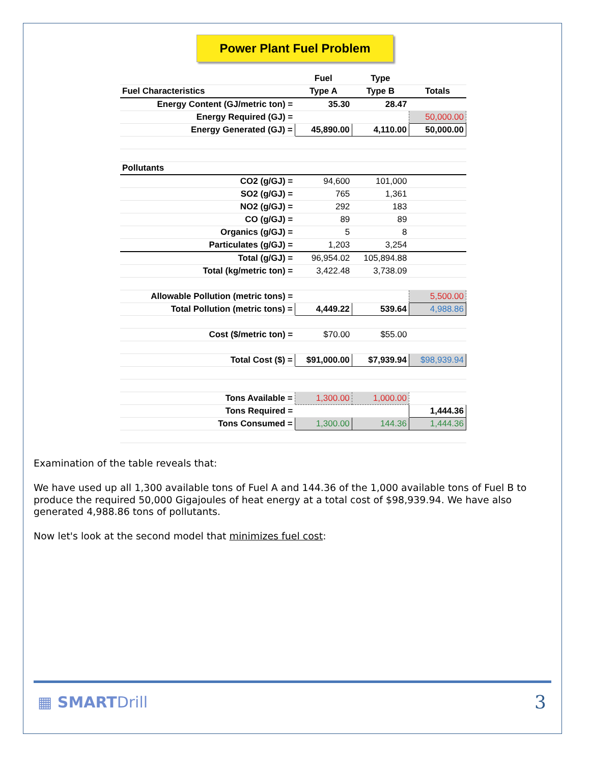Power Plant Fuel Problem
| | Fuel | Type | |
| Fuel Characteristics | Type A | Type B | Totals |
| Energy Content (GJ/metric ton) = | 35.30 | 28.47 | |
| Energy Required (GJ) = | | | 50,000.00 |
| Energy Generated (GJ) = | 45,890.00 | 4,110.00 | 50,000.00 |
| Pollutants | | | |
| CO2 (g/GJ) = | 94,600 | 101,000 | |
| SO2 (g/GJ) = | 765 | 1,361 | |
| NO2 (g/GJ) = | 292 | 183 | |
| CO (g/GJ) = | 89 | 89 | |
| Organics (g/GJ) = | 5 | 8 | |
| Particulates (g/GJ) = | 1,203 | 3,254 | |
| Total (g/GJ) = | 96,954.02 | 105,894.88 | |
| Total (kg/metric ton) = | 3,422.48 | 3,738.09 | |
| Allowable Pollution (metric tons) = | | | 5,500.00 |
| Total Pollution (metric tons) = | 4,449.22 | 539.64 | 4,988.86 |
| Cost ($/metric ton) = | $70.00 | $55.00 | |
| Total Cost ($) = | $91,000.00 | $7,939.94 | $98,939.94 |
| Tons Available = | 1,300.00 | 1,000.00 | |
| Tons Required = | | | 1,444.36 |
| Tons Consumed = | 1,300.00 | 144.36 | 1,444.36 |
Examination of the table reveals that:
We have used up all 1,300 available tons of Fuel A and 144.36 of the 1,000 available tons of Fuel B to produce the required 50,000 Gigajoules of heat energy at a total cost of $98,939.94. We have also generated 4,988.86 tons of pollutants.
Now let's look at the second model that minimizes fuel cost:
▦ SMARTDrill
3